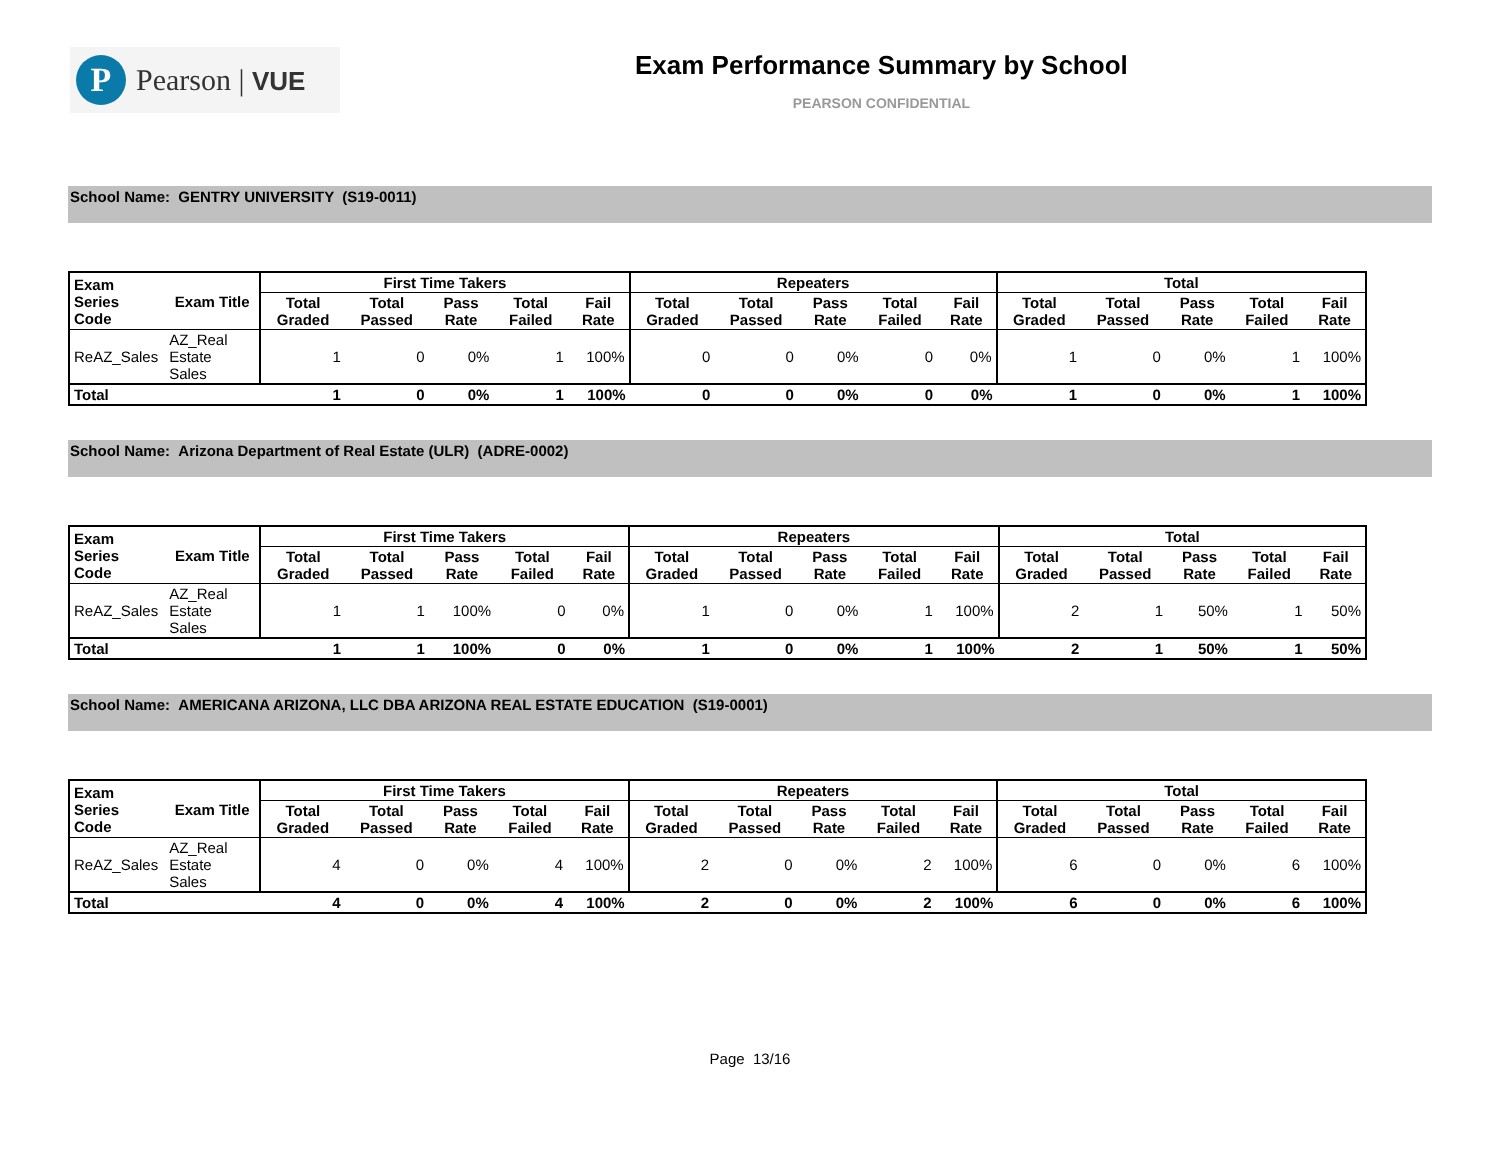P
Pearson | VUE
Exam Performance Summary by School
PEARSON CONFIDENTIAL
School Name: GENTRY UNIVERSITY (S19-0011)
| Exam Series Code | Exam Title | First Time Takers | | | | | Repeaters | | | | | Total | | | | |
| --- | --- | --- | --- | --- | --- | --- | --- | --- | --- | --- | --- | --- | --- | --- | --- | --- |
| | | Total Graded | Total Passed | Pass Rate | Total Failed | Fail Rate | Total Graded | Total Passed | Pass Rate | Total Failed | Fail Rate | Total Graded | Total Passed | Pass Rate | Total Failed | Fail Rate |
| ReAZ_Sales | AZ_Real Estate Sales | 1 | 0 | 0% | 1 | 100% | 0 | 0 | 0% | 0 | 0% | 1 | 0 | 0% | 1 | 100% |
| Total | | 1 | 0 | 0% | 1 | 100% | 0 | 0 | 0% | 0 | 0% | 1 | 0 | 0% | 1 | 100% |
School Name: Arizona Department of Real Estate (ULR) (ADRE-0002)
| Exam Series Code | Exam Title | First Time Takers | | | | | Repeaters | | | | | Total | | | | |
| --- | --- | --- | --- | --- | --- | --- | --- | --- | --- | --- | --- | --- | --- | --- | --- | --- |
| | | Total Graded | Total Passed | Pass Rate | Total Failed | Fail Rate | Total Graded | Total Passed | Pass Rate | Total Failed | Fail Rate | Total Graded | Total Passed | Pass Rate | Total Failed | Fail Rate |
| ReAZ_Sales | AZ_Real Estate Sales | 1 | 1 | 100% | 0 | 0% | 1 | 0 | 0% | 1 | 100% | 2 | 1 | 50% | 1 | 50% |
| Total | | 1 | 1 | 100% | 0 | 0% | 1 | 0 | 0% | 1 | 100% | 2 | 1 | 50% | 1 | 50% |
School Name: AMERICANA ARIZONA, LLC DBA ARIZONA REAL ESTATE EDUCATION (S19-0001)
| Exam Series Code | Exam Title | First Time Takers | | | | | Repeaters | | | | | Total | | | | |
| --- | --- | --- | --- | --- | --- | --- | --- | --- | --- | --- | --- | --- | --- | --- | --- | --- |
| | | Total Graded | Total Passed | Pass Rate | Total Failed | Fail Rate | Total Graded | Total Passed | Pass Rate | Total Failed | Fail Rate | Total Graded | Total Passed | Pass Rate | Total Failed | Fail Rate |
| ReAZ_Sales | AZ_Real Estate Sales | 4 | 0 | 0% | 4 | 100% | 2 | 0 | 0% | 2 | 100% | 6 | 0 | 0% | 6 | 100% |
| Total | | 4 | 0 | 0% | 4 | 100% | 2 | 0 | 0% | 2 | 100% | 6 | 0 | 0% | 6 | 100% |
Page 13/16